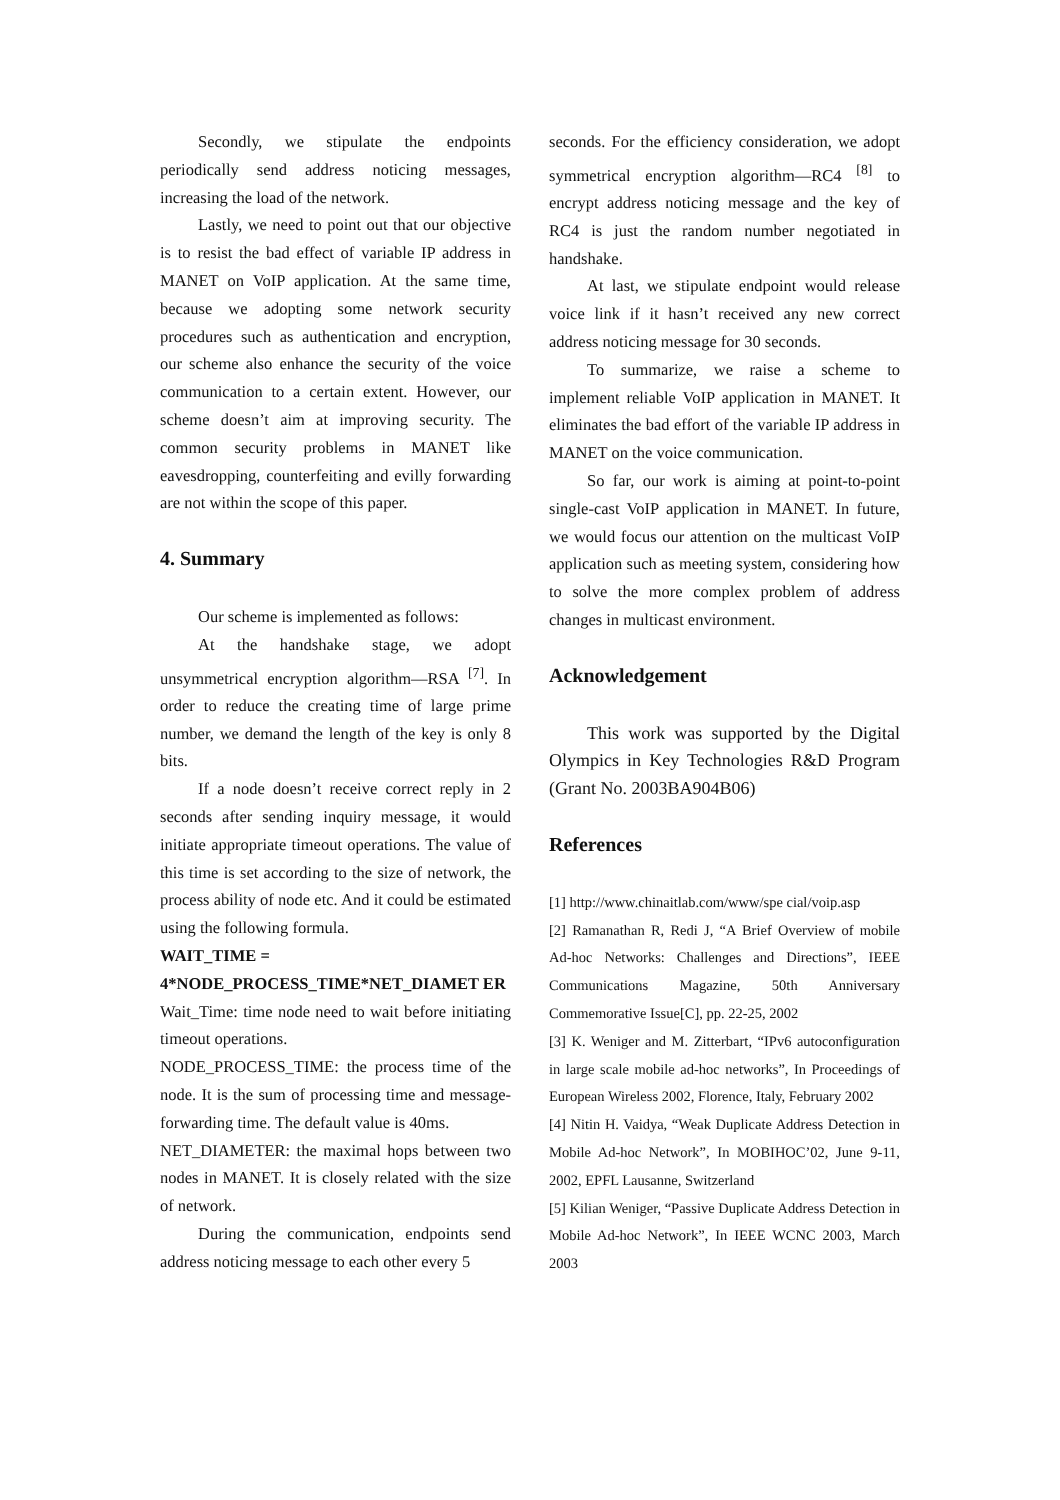Secondly, we stipulate the endpoints periodically send address noticing messages, increasing the load of the network.
Lastly, we need to point out that our objective is to resist the bad effect of variable IP address in MANET on VoIP application. At the same time, because we adopting some network security procedures such as authentication and encryption, our scheme also enhance the security of the voice communication to a certain extent. However, our scheme doesn’t aim at improving security. The common security problems in MANET like eavesdropping, counterfeiting and evilly forwarding are not within the scope of this paper.
4. Summary
Our scheme is implemented as follows:
At the handshake stage, we adopt unsymmetrical encryption algorithm—RSA <sup>[7]</sup>. In order to reduce the creating time of large prime number, we demand the length of the key is only 8 bits.
If a node doesn’t receive correct reply in 2 seconds after sending inquiry message, it would initiate appropriate timeout operations. The value of this time is set according to the size of network, the process ability of node etc. And it could be estimated using the following formula.
WAIT_TIME =
4*NODE_PROCESS_TIME*NET_DIAMET ER
Wait_Time: time node need to wait before initiating timeout operations.
NODE_PROCESS_TIME: the process time of the node. It is the sum of processing time and message-forwarding time. The default value is 40ms.
NET_DIAMETER: the maximal hops between two nodes in MANET. It is closely related with the size of network.
During the communication, endpoints send address noticing message to each other every 5
seconds. For the efficiency consideration, we adopt symmetrical encryption algorithm—RC4 <sup>[8]</sup> to encrypt address noticing message and the key of RC4 is just the random number negotiated in handshake.
At last, we stipulate endpoint would release voice link if it hasn’t received any new correct address noticing message for 30 seconds.
To summarize, we raise a scheme to implement reliable VoIP application in MANET. It eliminates the bad effort of the variable IP address in MANET on the voice communication.
So far, our work is aiming at point-to-point single-cast VoIP application in MANET. In future, we would focus our attention on the multicast VoIP application such as meeting system, considering how to solve the more complex problem of address changes in multicast environment.
Acknowledgement
This work was supported by the Digital Olympics in Key Technologies R&D Program (Grant No. 2003BA904B06)
References
[1] http://www.chinaitlab.com/www/spe cial/voip.asp
[2] Ramanathan R, Redi J, “A Brief Overview of mobile Ad-hoc Networks: Challenges and Directions”, IEEE Communications Magazine, 50th Anniversary Commemorative Issue[C], pp. 22-25, 2002
[3] K. Weniger and M. Zitterbart, “IPv6 autoconfiguration in large scale mobile ad-hoc networks”, In Proceedings of European Wireless 2002, Florence, Italy, February 2002
[4] Nitin H. Vaidya, “Weak Duplicate Address Detection in Mobile Ad-hoc Network”, In MOBIHOC’02, June 9-11, 2002, EPFL Lausanne, Switzerland
[5] Kilian Weniger, “Passive Duplicate Address Detection in Mobile Ad-hoc Network”, In IEEE WCNC 2003, March 2003